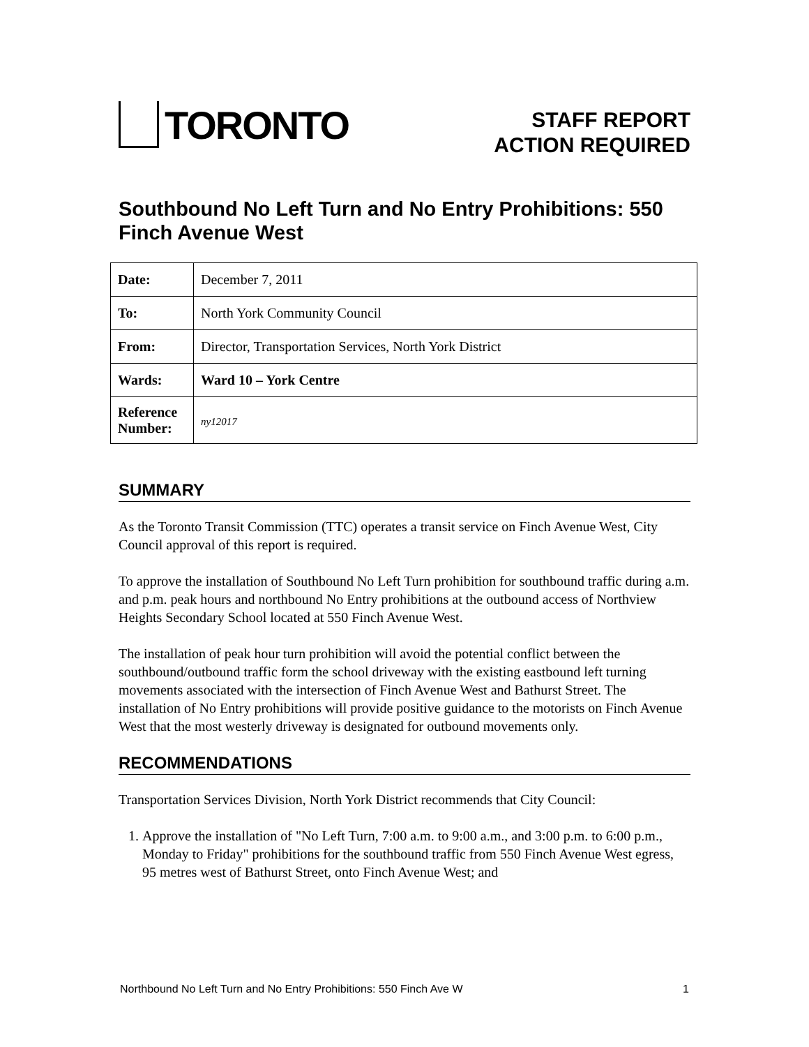TORONTO
STAFF REPORT
ACTION REQUIRED
Southbound No Left Turn and No Entry Prohibitions: 550 Finch Avenue West
| Date: | December 7, 2011 |
| To: | North York Community Council |
| From: | Director, Transportation Services, North York District |
| Wards: | Ward 10 – York Centre |
| Reference Number: | ny12017 |
SUMMARY
As the Toronto Transit Commission (TTC) operates a transit service on Finch Avenue West, City Council approval of this report is required.
To approve the installation of Southbound No Left Turn prohibition for southbound traffic during a.m. and p.m. peak hours and northbound No Entry prohibitions at the outbound access of Northview Heights Secondary School located at 550 Finch Avenue West.
The installation of peak hour turn prohibition will avoid the potential conflict between the southbound/outbound traffic form the school driveway with the existing eastbound left turning movements associated with the intersection of Finch Avenue West and Bathurst Street. The installation of No Entry prohibitions will provide positive guidance to the motorists on Finch Avenue West that the most westerly driveway is designated for outbound movements only.
RECOMMENDATIONS
Transportation Services Division, North York District recommends that City Council:
1. Approve the installation of "No Left Turn, 7:00 a.m. to 9:00 a.m., and 3:00 p.m. to 6:00 p.m., Monday to Friday" prohibitions for the southbound traffic from 550 Finch Avenue West egress, 95 metres west of Bathurst Street, onto Finch Avenue West; and
Northbound No Left Turn and No Entry Prohibitions: 550 Finch Ave W 1